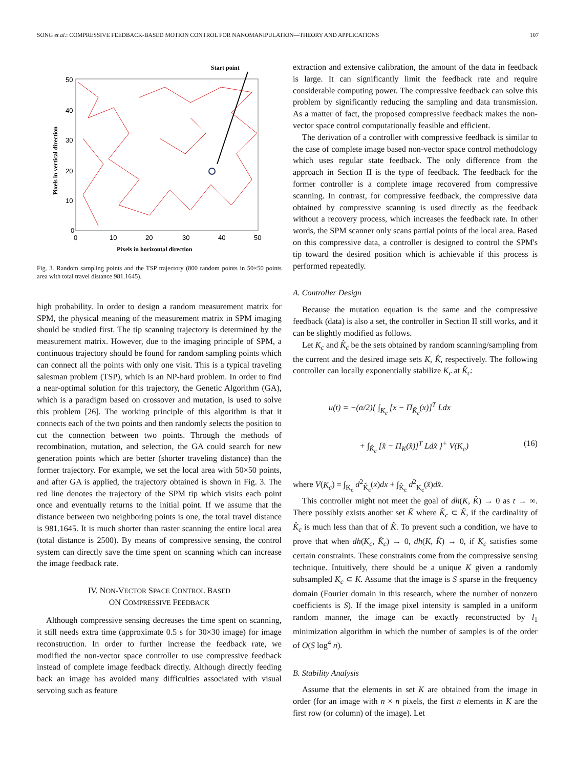SONG et al.: COMPRESSIVE FEEDBACK-BASED MOTION CONTROL FOR NANOMANIPULATION—THEORY AND APPLICATIONS 107
Start point
50
40
30
20
10
0
0
10
20
30
40
50
Pixels in horizontal direction
Pixels in vertical direction
Fig. 3. Random sampling points and the TSP trajectory (800 random points in 50×50 points area with total travel distance 981.1645).
high probability. In order to design a random measurement matrix for SPM, the physical meaning of the measurement matrix in SPM imaging should be studied first. The tip scanning trajectory is determined by the measurement matrix. However, due to the imaging principle of SPM, a continuous trajectory should be found for random sampling points which can connect all the points with only one visit. This is a typical traveling salesman problem (TSP), which is an NP-hard problem. In order to find a near-optimal solution for this trajectory, the Genetic Algorithm (GA), which is a paradigm based on crossover and mutation, is used to solve this problem [26]. The working principle of this algorithm is that it connects each of the two points and then randomly selects the position to cut the connection between two points. Through the methods of recombination, mutation, and selection, the GA could search for new generation points which are better (shorter traveling distance) than the former trajectory. For example, we set the local area with 50×50 points, and after GA is applied, the trajectory obtained is shown in Fig. 3. The red line denotes the trajectory of the SPM tip which visits each point once and eventually returns to the initial point. If we assume that the distance between two neighboring points is one, the total travel distance is 981.1645. It is much shorter than raster scanning the entire local area (total distance is 2500). By means of compressive sensing, the control system can directly save the time spent on scanning which can increase the image feedback rate.
IV. NON-VECTOR SPACE CONTROL BASED
ON COMPRESSIVE FEEDBACK
Although compressive sensing decreases the time spent on scanning, it still needs extra time (approximate 0.5 s for 30×30 image) for image reconstruction. In order to further increase the feedback rate, we modified the non-vector space controller to use compressive feedback instead of complete image feedback directly. Although directly feeding back an image has avoided many difficulties associated with visual servoing such as feature
extraction and extensive calibration, the amount of the data in feedback is large. It can significantly limit the feedback rate and require considerable computing power. The compressive feedback can solve this problem by significantly reducing the sampling and data transmission. As a matter of fact, the proposed compressive feedback makes the non-vector space control computationally feasible and efficient.
The derivation of a controller with compressive feedback is similar to the case of complete image based non-vector space control methodology which uses regular state feedback. The only difference from the approach in Section II is the type of feedback. The feedback for the former controller is a complete image recovered from compressive scanning. In contrast, for compressive feedback, the compressive data obtained by compressive scanning is used directly as the feedback without a recovery process, which increases the feedback rate. In other words, the SPM scanner only scans partial points of the local area. Based on this compressive data, a controller is designed to control the SPM's tip toward the desired position which is achievable if this process is performed repeatedly.
A. Controller Design
Because the mutation equation is the same and the compressive feedback (data) is also a set, the controller in Section II still works, and it can be slightly modified as follows.
Let K<sub>c</sub> and K̂<sub>c</sub> be the sets obtained by random scanning/sampling from the current and the desired image sets K, K̂, respectively. The following controller can locally exponentially stabilize K<sub>c</sub> at K̂<sub>c</sub>:
u(t) = −(α/2){ ∫<sub>K<sub>c</sub></sub> [x − Π<sub>K̂<sub>c</sub></sub>(x)]<sup>T</sup> Ldx
+ ∫<sub>K̂<sub>c</sub></sub> [x̂ − Π<sub>K</sub>(x̂)]<sup>T</sup> Ldx̂ }<sup>+</sup> V(K<sub>c</sub>) (16)
where V(K<sub>c</sub>) = ∫<sub>K<sub>c</sub></sub> d<sup>2</sup><sub>K̂<sub>c</sub></sub>(x)dx + ∫<sub>K̂<sub>c</sub></sub> d<sup>2</sup><sub>K<sub>c</sub></sub>(x̂)dx̂.
This controller might not meet the goal of dh(K, K̂) → 0 as t → ∞. There possibly exists another set K̃ where K̂<sub>c</sub> ⊂ K̃, if the cardinality of K̂<sub>c</sub> is much less than that of K̂. To prevent such a condition, we have to prove that when dh(K<sub>c</sub>, K̂<sub>c</sub>) → 0, dh(K, K̂) → 0, if K<sub>c</sub> satisfies some certain constraints. These constraints come from the compressive sensing technique. Intuitively, there should be a unique K given a randomly subsampled K<sub>c</sub> ⊂ K. Assume that the image is S sparse in the frequency domain (Fourier domain in this research, where the number of nonzero coefficients is S). If the image pixel intensity is sampled in a uniform random manner, the image can be exactly reconstructed by l<sub>1</sub> minimization algorithm in which the number of samples is of the order of O(S log<sup>4</sup> n).
B. Stability Analysis
Assume that the elements in set K are obtained from the image in order (for an image with n × n pixels, the first n elements in K are the first row (or column) of the image). Let